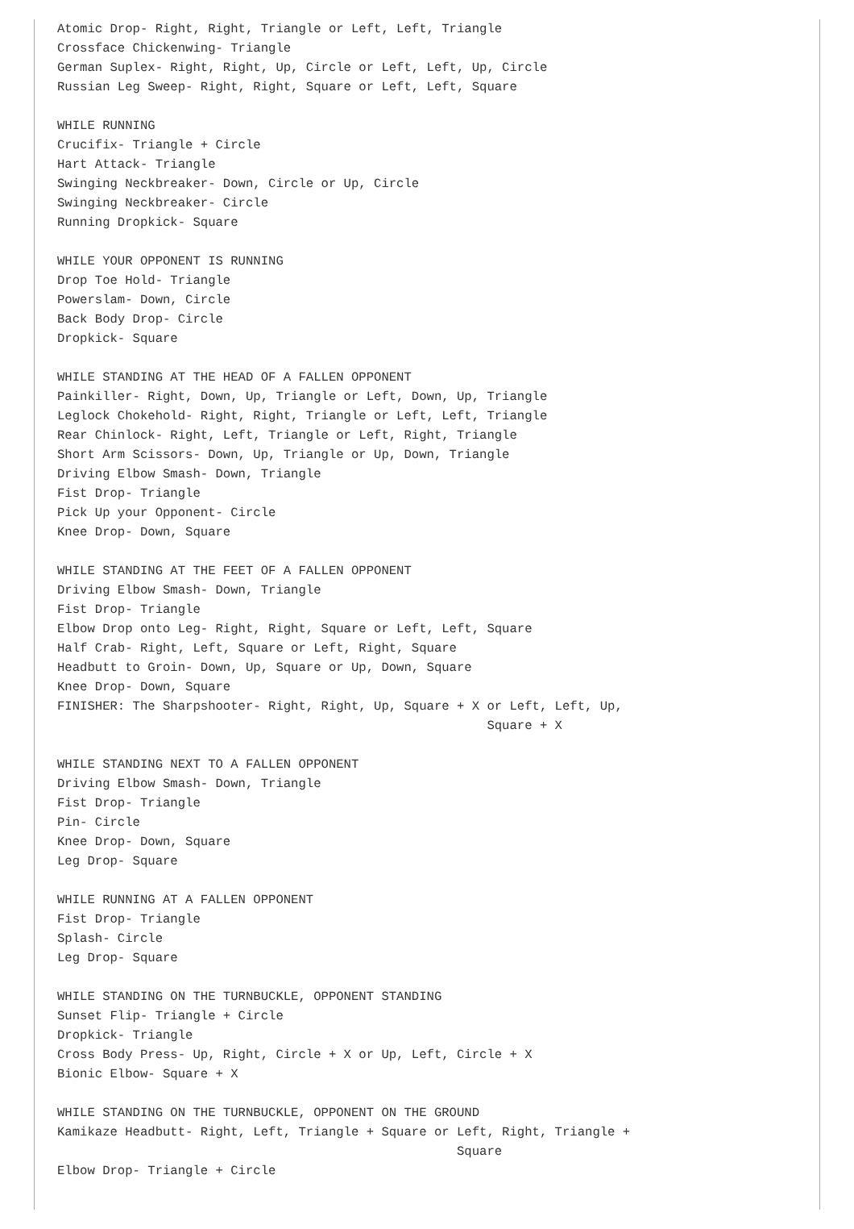Atomic Drop- Right, Right, Triangle or Left, Left, Triangle
Crossface Chickenwing- Triangle
German Suplex- Right, Right, Up, Circle or Left, Left, Up, Circle
Russian Leg Sweep- Right, Right, Square or Left, Left, Square

WHILE RUNNING
Crucifix- Triangle + Circle
Hart Attack- Triangle
Swinging Neckbreaker- Down, Circle or Up, Circle
Swinging Neckbreaker- Circle
Running Dropkick- Square

WHILE YOUR OPPONENT IS RUNNING
Drop Toe Hold- Triangle
Powerslam- Down, Circle
Back Body Drop- Circle
Dropkick- Square

WHILE STANDING AT THE HEAD OF A FALLEN OPPONENT
Painkiller- Right, Down, Up, Triangle or Left, Down, Up, Triangle
Leglock Chokehold- Right, Right, Triangle or Left, Left, Triangle
Rear Chinlock- Right, Left, Triangle or Left, Right, Triangle
Short Arm Scissors- Down, Up, Triangle or Up, Down, Triangle
Driving Elbow Smash- Down, Triangle
Fist Drop- Triangle
Pick Up your Opponent- Circle
Knee Drop- Down, Square

WHILE STANDING AT THE FEET OF A FALLEN OPPONENT
Driving Elbow Smash- Down, Triangle
Fist Drop- Triangle
Elbow Drop onto Leg- Right, Right, Square or Left, Left, Square
Half Crab- Right, Left, Square or Left, Right, Square
Headbutt to Groin- Down, Up, Square or Up, Down, Square
Knee Drop- Down, Square
FINISHER: The Sharpshooter- Right, Right, Up, Square + X or Left, Left, Up,
                                                         Square + X

WHILE STANDING NEXT TO A FALLEN OPPONENT
Driving Elbow Smash- Down, Triangle
Fist Drop- Triangle
Pin- Circle
Knee Drop- Down, Square
Leg Drop- Square

WHILE RUNNING AT A FALLEN OPPONENT
Fist Drop- Triangle
Splash- Circle
Leg Drop- Square

WHILE STANDING ON THE TURNBUCKLE, OPPONENT STANDING
Sunset Flip- Triangle + Circle
Dropkick- Triangle
Cross Body Press- Up, Right, Circle + X or Up, Left, Circle + X
Bionic Elbow- Square + X

WHILE STANDING ON THE TURNBUCKLE, OPPONENT ON THE GROUND
Kamikaze Headbutt- Right, Left, Triangle + Square or Left, Right, Triangle +
                                                     Square
Elbow Drop- Triangle + Circle